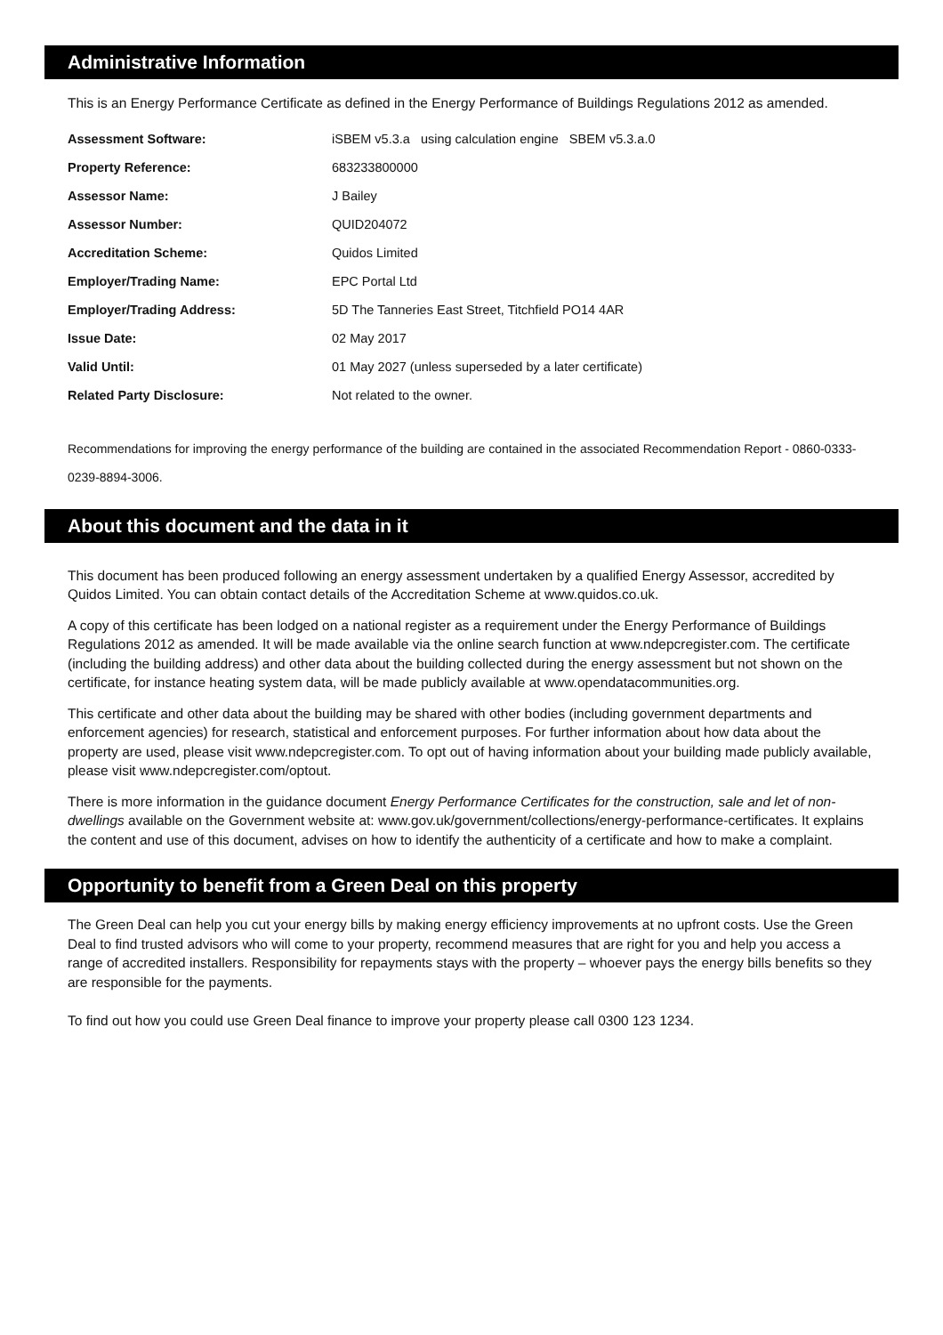Administrative Information
This is an Energy Performance Certificate as defined in the Energy Performance of Buildings Regulations 2012 as amended.
| Assessment Software: | iSBEM v5.3.a using calculation engine SBEM v5.3.a.0 |
| Property Reference: | 683233800000 |
| Assessor Name: | J Bailey |
| Assessor Number: | QUID204072 |
| Accreditation Scheme: | Quidos Limited |
| Employer/Trading Name: | EPC Portal Ltd |
| Employer/Trading Address: | 5D The Tanneries East Street, Titchfield PO14 4AR |
| Issue Date: | 02 May 2017 |
| Valid Until: | 01 May 2027 (unless superseded by a later certificate) |
| Related Party Disclosure: | Not related to the owner. |
Recommendations for improving the energy performance of the building are contained in the associated Recommendation Report - 0860-0333-0239-8894-3006.
About this document and the data in it
This document has been produced following an energy assessment undertaken by a qualified Energy Assessor, accredited by Quidos Limited. You can obtain contact details of the Accreditation Scheme at www.quidos.co.uk.
A copy of this certificate has been lodged on a national register as a requirement under the Energy Performance of Buildings Regulations 2012 as amended. It will be made available via the online search function at www.ndepcregister.com. The certificate (including the building address) and other data about the building collected during the energy assessment but not shown on the certificate, for instance heating system data, will be made publicly available at www.opendatacommunities.org.
This certificate and other data about the building may be shared with other bodies (including government departments and enforcement agencies) for research, statistical and enforcement purposes. For further information about how data about the property are used, please visit www.ndepcregister.com. To opt out of having information about your building made publicly available, please visit www.ndepcregister.com/optout.
There is more information in the guidance document Energy Performance Certificates for the construction, sale and let of non-dwellings available on the Government website at: www.gov.uk/government/collections/energy-performance-certificates. It explains the content and use of this document, advises on how to identify the authenticity of a certificate and how to make a complaint.
Opportunity to benefit from a Green Deal on this property
The Green Deal can help you cut your energy bills by making energy efficiency improvements at no upfront costs. Use the Green Deal to find trusted advisors who will come to your property, recommend measures that are right for you and help you access a range of accredited installers. Responsibility for repayments stays with the property – whoever pays the energy bills benefits so they are responsible for the payments.
To find out how you could use Green Deal finance to improve your property please call 0300 123 1234.